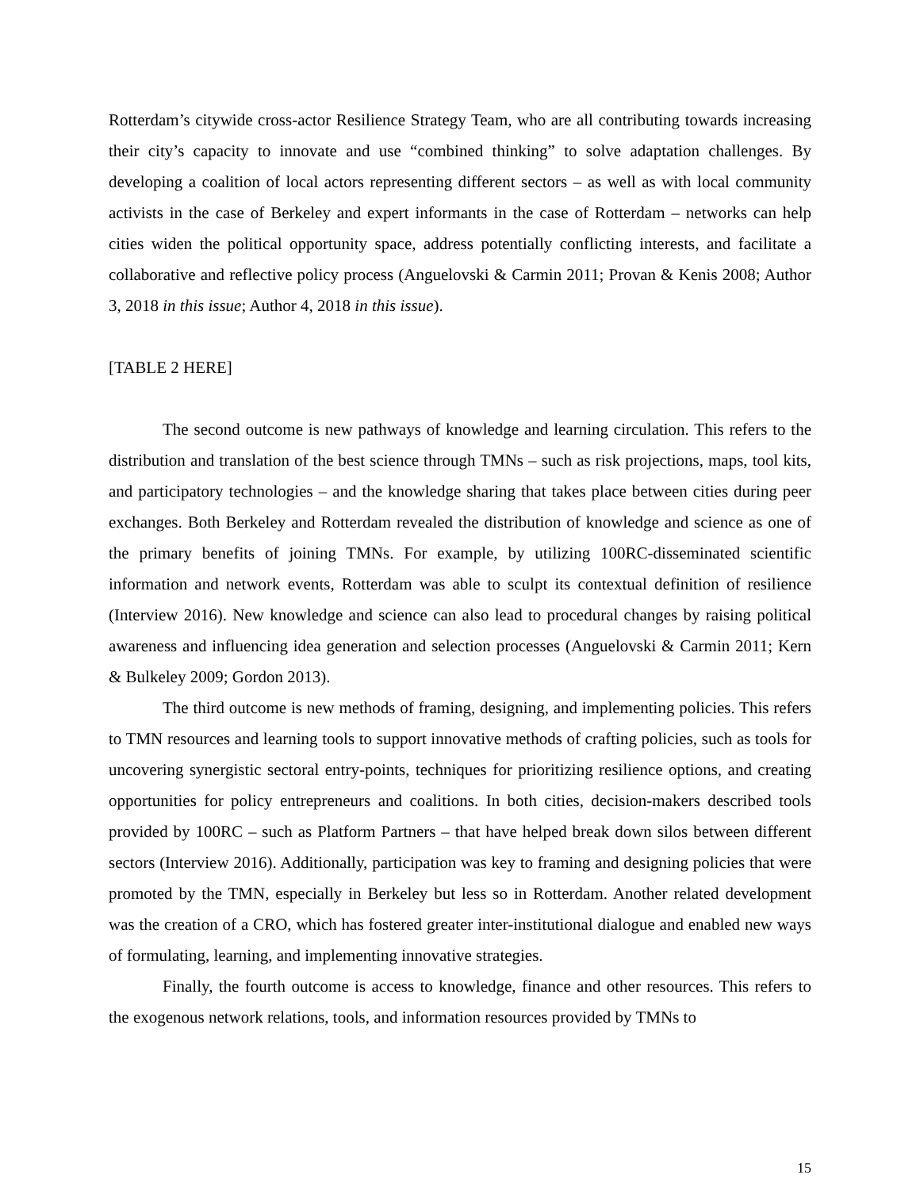Rotterdam’s citywide cross-actor Resilience Strategy Team, who are all contributing towards increasing their city’s capacity to innovate and use “combined thinking” to solve adaptation challenges. By developing a coalition of local actors representing different sectors – as well as with local community activists in the case of Berkeley and expert informants in the case of Rotterdam – networks can help cities widen the political opportunity space, address potentially conflicting interests, and facilitate a collaborative and reflective policy process (Anguelovski & Carmin 2011; Provan & Kenis 2008; Author 3, 2018 in this issue; Author 4, 2018 in this issue).
[TABLE 2 HERE]
The second outcome is new pathways of knowledge and learning circulation. This refers to the distribution and translation of the best science through TMNs – such as risk projections, maps, tool kits, and participatory technologies – and the knowledge sharing that takes place between cities during peer exchanges. Both Berkeley and Rotterdam revealed the distribution of knowledge and science as one of the primary benefits of joining TMNs. For example, by utilizing 100RC-disseminated scientific information and network events, Rotterdam was able to sculpt its contextual definition of resilience (Interview 2016). New knowledge and science can also lead to procedural changes by raising political awareness and influencing idea generation and selection processes (Anguelovski & Carmin 2011; Kern & Bulkeley 2009; Gordon 2013).
The third outcome is new methods of framing, designing, and implementing policies. This refers to TMN resources and learning tools to support innovative methods of crafting policies, such as tools for uncovering synergistic sectoral entry-points, techniques for prioritizing resilience options, and creating opportunities for policy entrepreneurs and coalitions. In both cities, decision-makers described tools provided by 100RC – such as Platform Partners – that have helped break down silos between different sectors (Interview 2016). Additionally, participation was key to framing and designing policies that were promoted by the TMN, especially in Berkeley but less so in Rotterdam. Another related development was the creation of a CRO, which has fostered greater inter-institutional dialogue and enabled new ways of formulating, learning, and implementing innovative strategies.
Finally, the fourth outcome is access to knowledge, finance and other resources. This refers to the exogenous network relations, tools, and information resources provided by TMNs to
15